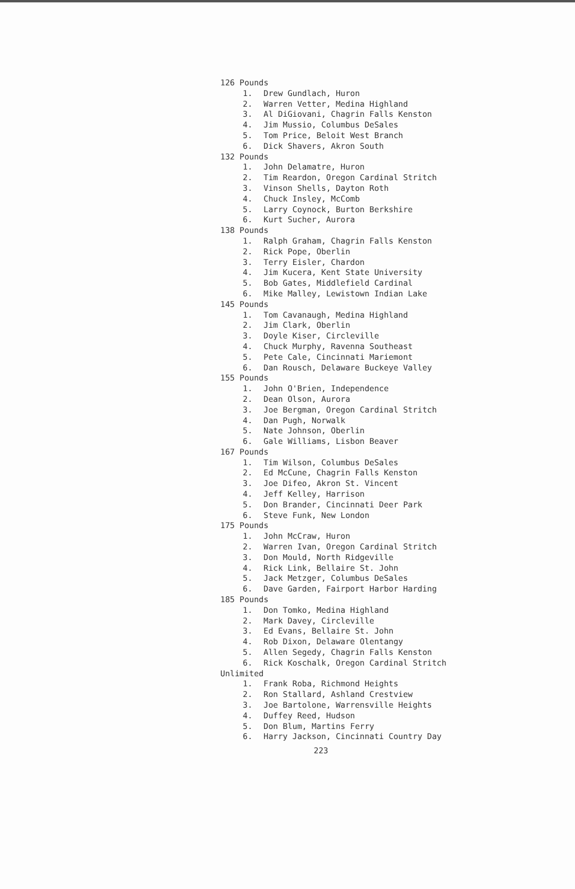126 Pounds
1. Drew Gundlach, Huron
2. Warren Vetter, Medina Highland
3. Al DiGiovani, Chagrin Falls Kenston
4. Jim Mussio, Columbus DeSales
5. Tom Price, Beloit West Branch
6. Dick Shavers, Akron South
132 Pounds
1. John Delamatre, Huron
2. Tim Reardon, Oregon Cardinal Stritch
3. Vinson Shells, Dayton Roth
4. Chuck Insley, McComb
5. Larry Coynock, Burton Berkshire
6. Kurt Sucher, Aurora
138 Pounds
1. Ralph Graham, Chagrin Falls Kenston
2. Rick Pope, Oberlin
3. Terry Eisler, Chardon
4. Jim Kucera, Kent State University
5. Bob Gates, Middlefield Cardinal
6. Mike Malley, Lewistown Indian Lake
145 Pounds
1. Tom Cavanaugh, Medina Highland
2. Jim Clark, Oberlin
3. Doyle Kiser, Circleville
4. Chuck Murphy, Ravenna Southeast
5. Pete Cale, Cincinnati Mariemont
6. Dan Rousch, Delaware Buckeye Valley
155 Pounds
1. John O'Brien, Independence
2. Dean Olson, Aurora
3. Joe Bergman, Oregon Cardinal Stritch
4. Dan Pugh, Norwalk
5. Nate Johnson, Oberlin
6. Gale Williams, Lisbon Beaver
167 Pounds
1. Tim Wilson, Columbus DeSales
2. Ed McCune, Chagrin Falls Kenston
3. Joe Difeo, Akron St. Vincent
4. Jeff Kelley, Harrison
5. Don Brander, Cincinnati Deer Park
6. Steve Funk, New London
175 Pounds
1. John McCraw, Huron
2. Warren Ivan, Oregon Cardinal Stritch
3. Don Mould, North Ridgeville
4. Rick Link, Bellaire St. John
5. Jack Metzger, Columbus DeSales
6. Dave Garden, Fairport Harbor Harding
185 Pounds
1. Don Tomko, Medina Highland
2. Mark Davey, Circleville
3. Ed Evans, Bellaire St. John
4. Rob Dixon, Delaware Olentangy
5. Allen Segedy, Chagrin Falls Kenston
6. Rick Koschalk, Oregon Cardinal Stritch
Unlimited
1. Frank Roba, Richmond Heights
2. Ron Stallard, Ashland Crestview
3. Joe Bartolone, Warrensville Heights
4. Duffey Reed, Hudson
5. Don Blum, Martins Ferry
6. Harry Jackson, Cincinnati Country Day
223